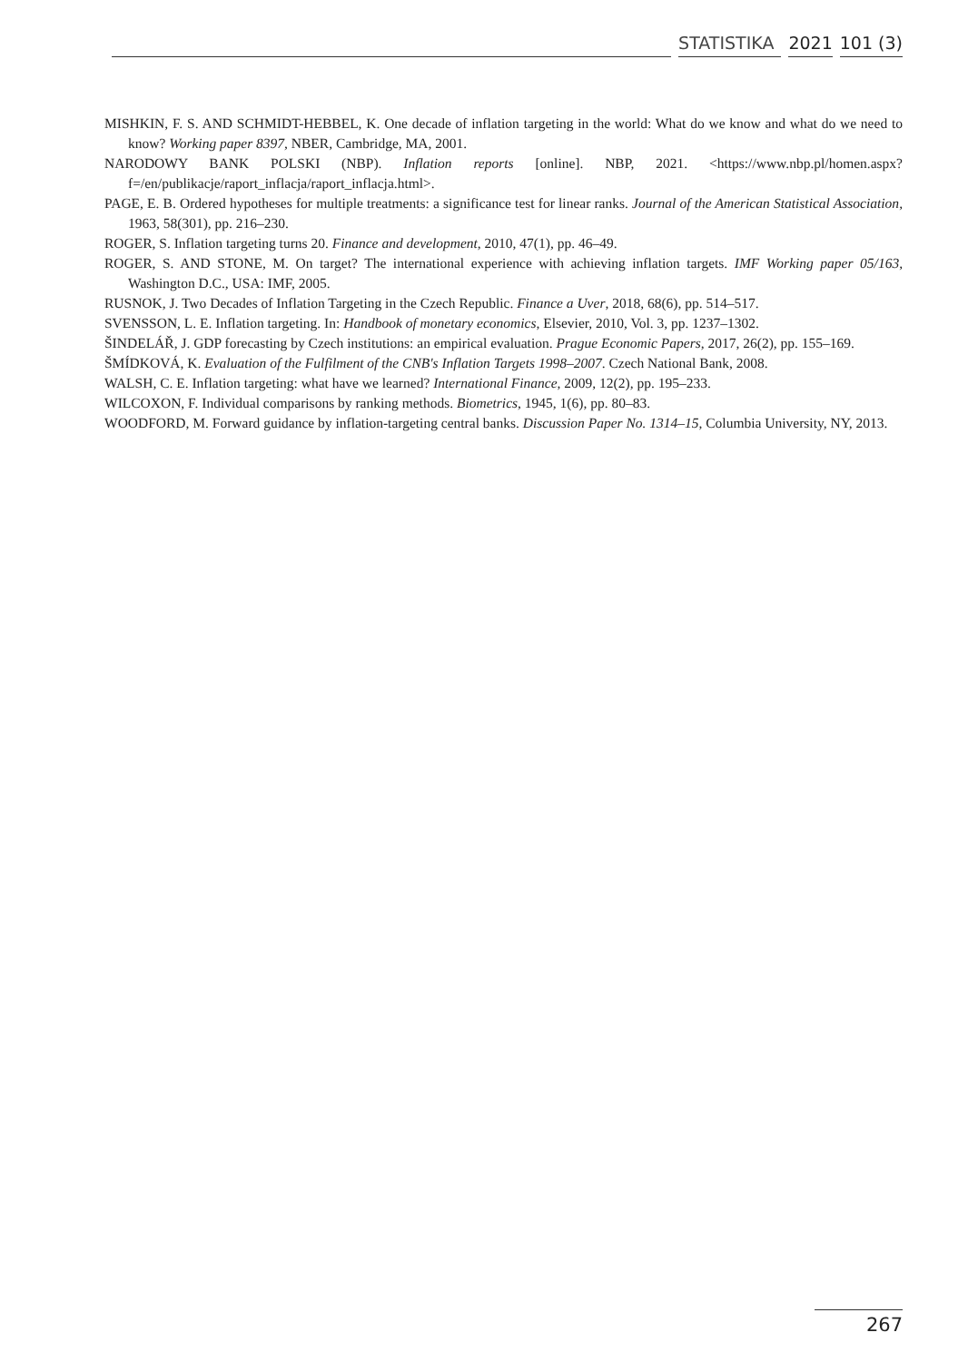STATISTIKA 2021 101 (3)
MISHKIN, F. S. AND SCHMIDT-HEBBEL, K. One decade of inflation targeting in the world: What do we know and what do we need to know? Working paper 8397, NBER, Cambridge, MA, 2001.
NARODOWY BANK POLSKI (NBP). Inflation reports [online]. NBP, 2021. <https://www.nbp.pl/homen.aspx?f=/en/publikacje/raport_inflacja/raport_inflacja.html>.
PAGE, E. B. Ordered hypotheses for multiple treatments: a significance test for linear ranks. Journal of the American Statistical Association, 1963, 58(301), pp. 216–230.
ROGER, S. Inflation targeting turns 20. Finance and development, 2010, 47(1), pp. 46–49.
ROGER, S. AND STONE, M. On target? The international experience with achieving inflation targets. IMF Working paper 05/163, Washington D.C., USA: IMF, 2005.
RUSNOK, J. Two Decades of Inflation Targeting in the Czech Republic. Finance a Uver, 2018, 68(6), pp. 514–517.
SVENSSON, L. E. Inflation targeting. In: Handbook of monetary economics, Elsevier, 2010, Vol. 3, pp. 1237–1302.
ŠINDELÁŘ, J. GDP forecasting by Czech institutions: an empirical evaluation. Prague Economic Papers, 2017, 26(2), pp. 155–169.
ŠMÍDKOVÁ, K. Evaluation of the Fulfilment of the CNB's Inflation Targets 1998–2007. Czech National Bank, 2008.
WALSH, C. E. Inflation targeting: what have we learned? International Finance, 2009, 12(2), pp. 195–233.
WILCOXON, F. Individual comparisons by ranking methods. Biometrics, 1945, 1(6), pp. 80–83.
WOODFORD, M. Forward guidance by inflation-targeting central banks. Discussion Paper No. 1314–15, Columbia University, NY, 2013.
267